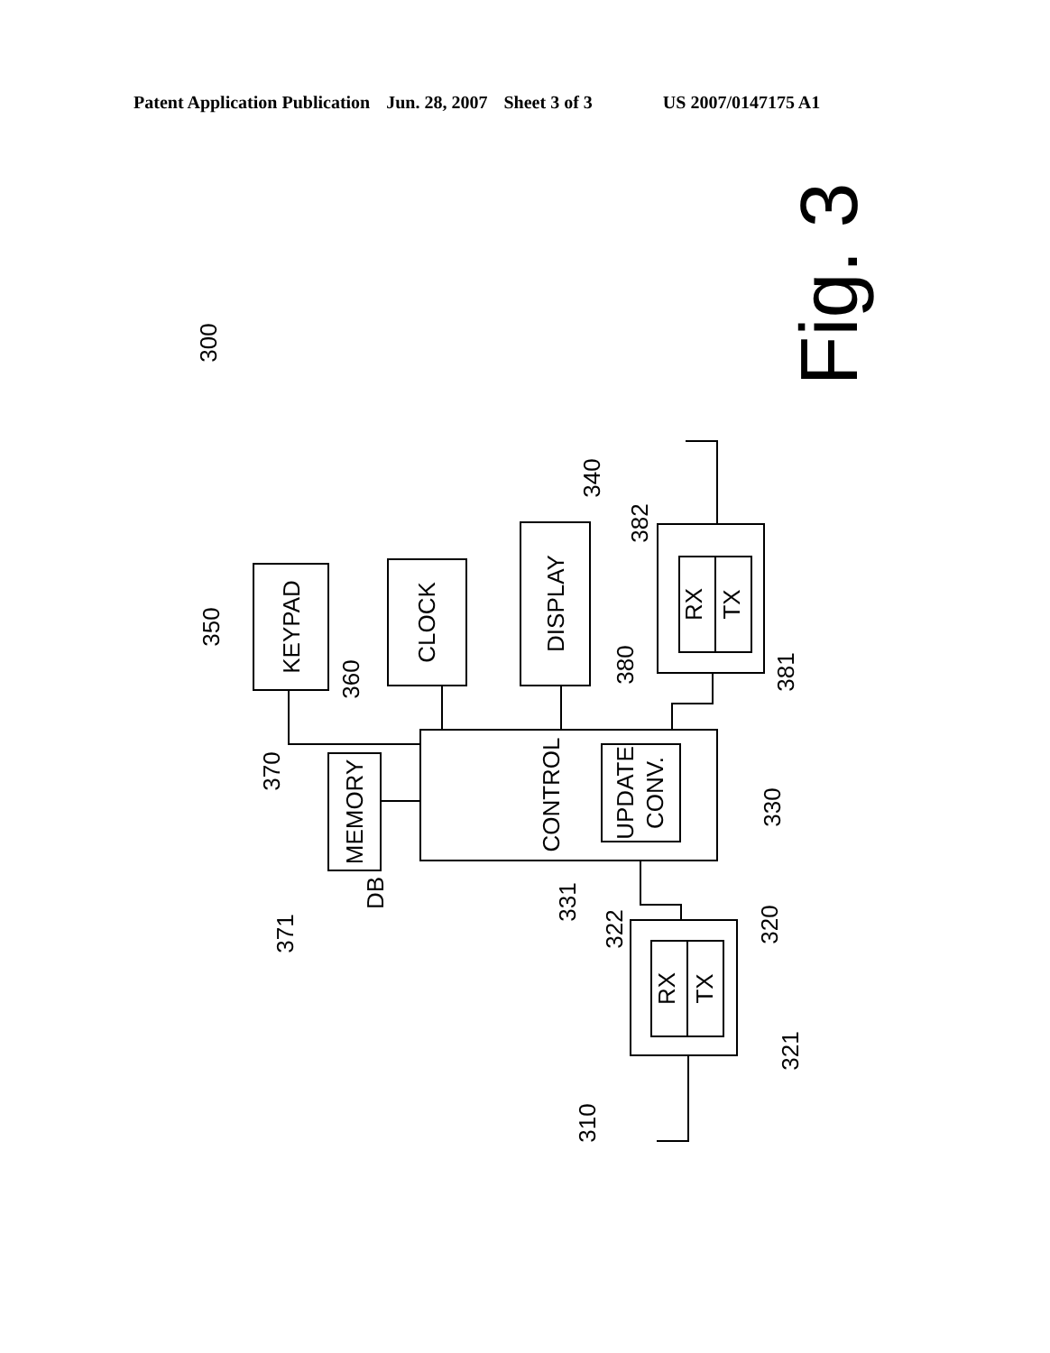Patent Application Publication Jun. 28, 2007 Sheet 3 of 3 US 2007/0147175 A1
KEYPAD
CLOCK
DISPLAY
RX
TX
CONTROL
UPDATE
CONV.
MEMORY
DB
RX
TX
350
360
340
382
380
381
370
330
331
371
322
320
321
310
300
Fig. 3